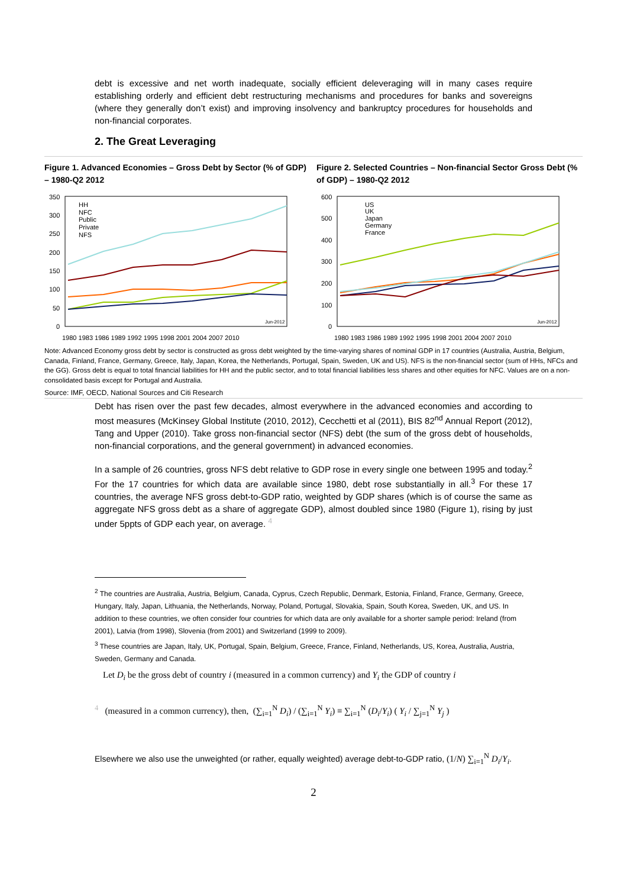debt is excessive and net worth inadequate, socially efficient deleveraging will in many cases require establishing orderly and efficient debt restructuring mechanisms and procedures for banks and sovereigns (where they generally don’t exist) and improving insolvency and bankruptcy procedures for households and non-financial corporates.
2. The Great Leveraging
Figure 1. Advanced Economies – Gross Debt by Sector (% of GDP) – 1980-Q2 2012
350
300
250
200
150
100
50
0
HH
NFC
Public
Private
NFS
Jun-2012
1980 1983 1986 1989 1992 1995 1998 2001 2004 2007 2010
Figure 2. Selected Countries – Non-financial Sector Gross Debt (% of GDP) – 1980-Q2 2012
600
500
400
300
200
100
0
US
UK
Japan
Germany
France
Jun-2012
1980 1983 1986 1989 1992 1995 1998 2001 2004 2007 2010
Note: Advanced Economy gross debt by sector is constructed as gross debt weighted by the time-varying shares of nominal GDP in 17 countries (Australia, Austria, Belgium, Canada, Finland, France, Germany, Greece, Italy, Japan, Korea, the Netherlands, Portugal, Spain, Sweden, UK and US). NFS is the non-financial sector (sum of HHs, NFCs and the GG). Gross debt is equal to total financial liabilities for HH and the public sector, and to total financial liabilities less shares and other equities for NFC. Values are on a non-consolidated basis except for Portugal and Australia.
Source: IMF, OECD, National Sources and Citi Research
Debt has risen over the past few decades, almost everywhere in the advanced economies and according to most measures (McKinsey Global Institute (2010, 2012), Cecchetti et al (2011), BIS 82<sup>nd</sup> Annual Report (2012), Tang and Upper (2010). Take gross non-financial sector (NFS) debt (the sum of the gross debt of households, non-financial corporations, and the general government) in advanced economies.
In a sample of 26 countries, gross NFS debt relative to GDP rose in every single one between 1995 and today.<sup>2</sup> For the 17 countries for which data are available since 1980, debt rose substantially in all.<sup>3</sup> For these 17 countries, the average NFS gross debt-to-GDP ratio, weighted by GDP shares (which is of course the same as aggregate NFS gross debt as a share of aggregate GDP), almost doubled since 1980 (Figure 1), rising by just under 5ppts of GDP each year, on average. <sup>4</sup>
<sup>2</sup> The countries are Australia, Austria, Belgium, Canada, Cyprus, Czech Republic, Denmark, Estonia, Finland, France, Germany, Greece, Hungary, Italy, Japan, Lithuania, the Netherlands, Norway, Poland, Portugal, Slovakia, Spain, South Korea, Sweden, UK, and US. In addition to these countries, we often consider four countries for which data are only available for a shorter sample period: Ireland (from 2001), Latvia (from 1998), Slovenia (from 2001) and Switzerland (1999 to 2009).
<sup>3</sup> These countries are Japan, Italy, UK, Portugal, Spain, Belgium, Greece, France, Finland, Netherlands, US, Korea, Australia, Austria, Sweden, Germany and Canada.
Let D<sub>i</sub> be the gross debt of country i (measured in a common currency) and Y<sub>i</sub> the GDP of country i
<sup>4</sup> (measured in a common currency), then, (∑<sub>i=1</sub><sup>N</sup> D<sub>i</sub>) / (∑<sub>i=1</sub><sup>N</sup> Y<sub>i</sub>) ≡ ∑<sub>i=1</sub><sup>N</sup> (D<sub>i</sub>/Y<sub>i</sub>) ( Y<sub>i</sub> / ∑<sub>j=1</sub><sup>N</sup> Y<sub>j</sub> )
Elsewhere we also use the unweighted (or rather, equally weighted) average debt-to-GDP ratio, (1/N) ∑<sub>i=1</sub><sup>N</sup> D<sub>i</sub>/Y<sub>i</sub>.
2